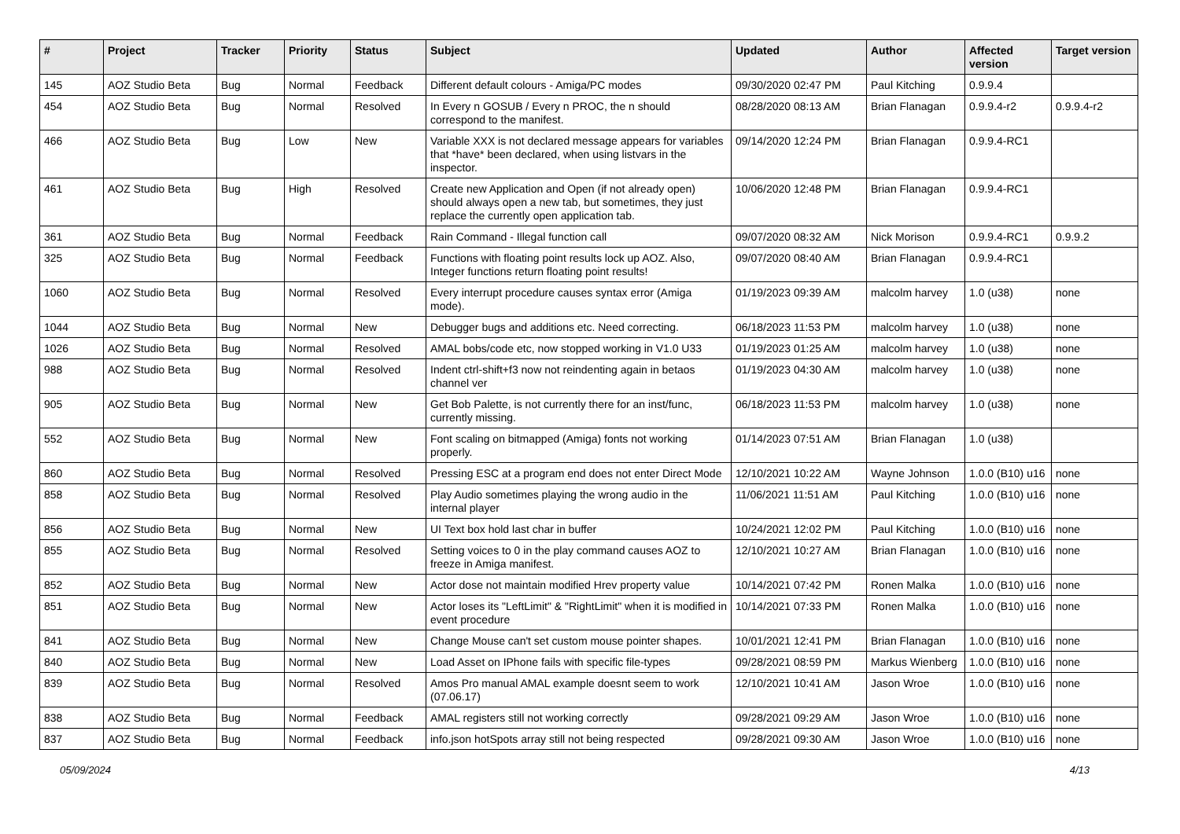| # | Project | Tracker | Priority | Status | Subject | Updated | Author | Affected version | Target version |
| --- | --- | --- | --- | --- | --- | --- | --- | --- | --- |
| 145 | AOZ Studio Beta | Bug | Normal | Feedback | Different default colours - Amiga/PC modes | 09/30/2020 02:47 PM | Paul Kitching | 0.9.9.4 | |
| 454 | AOZ Studio Beta | Bug | Normal | Resolved | In Every n GOSUB / Every n PROC, the n should correspond to the manifest. | 08/28/2020 08:13 AM | Brian Flanagan | 0.9.9.4-r2 | 0.9.9.4-r2 |
| 466 | AOZ Studio Beta | Bug | Low | New | Variable XXX is not declared message appears for variables that *have* been declared, when using listvars in the inspector. | 09/14/2020 12:24 PM | Brian Flanagan | 0.9.9.4-RC1 | |
| 461 | AOZ Studio Beta | Bug | High | Resolved | Create new Application and Open (if not already open) should always open a new tab, but sometimes, they just replace the currently open application tab. | 10/06/2020 12:48 PM | Brian Flanagan | 0.9.9.4-RC1 | |
| 361 | AOZ Studio Beta | Bug | Normal | Feedback | Rain Command - Illegal function call | 09/07/2020 08:32 AM | Nick Morison | 0.9.9.4-RC1 | 0.9.9.2 |
| 325 | AOZ Studio Beta | Bug | Normal | Feedback | Functions with floating point results lock up AOZ. Also, Integer functions return floating point results! | 09/07/2020 08:40 AM | Brian Flanagan | 0.9.9.4-RC1 | |
| 1060 | AOZ Studio Beta | Bug | Normal | Resolved | Every interrupt procedure causes syntax error (Amiga mode). | 01/19/2023 09:39 AM | malcolm harvey | 1.0 (u38) | none |
| 1044 | AOZ Studio Beta | Bug | Normal | New | Debugger bugs and additions etc. Need correcting. | 06/18/2023 11:53 PM | malcolm harvey | 1.0 (u38) | none |
| 1026 | AOZ Studio Beta | Bug | Normal | Resolved | AMAL bobs/code etc, now stopped working in V1.0 U33 | 01/19/2023 01:25 AM | malcolm harvey | 1.0 (u38) | none |
| 988 | AOZ Studio Beta | Bug | Normal | Resolved | Indent ctrl-shift+f3 now not reindenting again in betaos channel ver | 01/19/2023 04:30 AM | malcolm harvey | 1.0 (u38) | none |
| 905 | AOZ Studio Beta | Bug | Normal | New | Get Bob Palette, is not currently there for an inst/func, currently missing. | 06/18/2023 11:53 PM | malcolm harvey | 1.0 (u38) | none |
| 552 | AOZ Studio Beta | Bug | Normal | New | Font scaling on bitmapped (Amiga) fonts not working properly. | 01/14/2023 07:51 AM | Brian Flanagan | 1.0 (u38) | |
| 860 | AOZ Studio Beta | Bug | Normal | Resolved | Pressing ESC at a program end does not enter Direct Mode | 12/10/2021 10:22 AM | Wayne Johnson | 1.0.0 (B10) u16 | none |
| 858 | AOZ Studio Beta | Bug | Normal | Resolved | Play Audio sometimes playing the wrong audio in the internal player | 11/06/2021 11:51 AM | Paul Kitching | 1.0.0 (B10) u16 | none |
| 856 | AOZ Studio Beta | Bug | Normal | New | UI Text box hold last char in buffer | 10/24/2021 12:02 PM | Paul Kitching | 1.0.0 (B10) u16 | none |
| 855 | AOZ Studio Beta | Bug | Normal | Resolved | Setting voices to 0 in the play command causes AOZ to freeze in Amiga manifest. | 12/10/2021 10:27 AM | Brian Flanagan | 1.0.0 (B10) u16 | none |
| 852 | AOZ Studio Beta | Bug | Normal | New | Actor dose not maintain modified Hrev property value | 10/14/2021 07:42 PM | Ronen Malka | 1.0.0 (B10) u16 | none |
| 851 | AOZ Studio Beta | Bug | Normal | New | Actor loses its "LeftLimit" & "RightLimit" when it is modified in event procedure | 10/14/2021 07:33 PM | Ronen Malka | 1.0.0 (B10) u16 | none |
| 841 | AOZ Studio Beta | Bug | Normal | New | Change Mouse can't set custom mouse pointer shapes. | 10/01/2021 12:41 PM | Brian Flanagan | 1.0.0 (B10) u16 | none |
| 840 | AOZ Studio Beta | Bug | Normal | New | Load Asset on IPhone fails with specific file-types | 09/28/2021 08:59 PM | Markus Wienberg | 1.0.0 (B10) u16 | none |
| 839 | AOZ Studio Beta | Bug | Normal | Resolved | Amos Pro manual AMAL example doesnt seem to work (07.06.17) | 12/10/2021 10:41 AM | Jason Wroe | 1.0.0 (B10) u16 | none |
| 838 | AOZ Studio Beta | Bug | Normal | Feedback | AMAL registers still not working correctly | 09/28/2021 09:29 AM | Jason Wroe | 1.0.0 (B10) u16 | none |
| 837 | AOZ Studio Beta | Bug | Normal | Feedback | info.json hotSpots array still not being respected | 09/28/2021 09:30 AM | Jason Wroe | 1.0.0 (B10) u16 | none |
05/09/2024 4/13